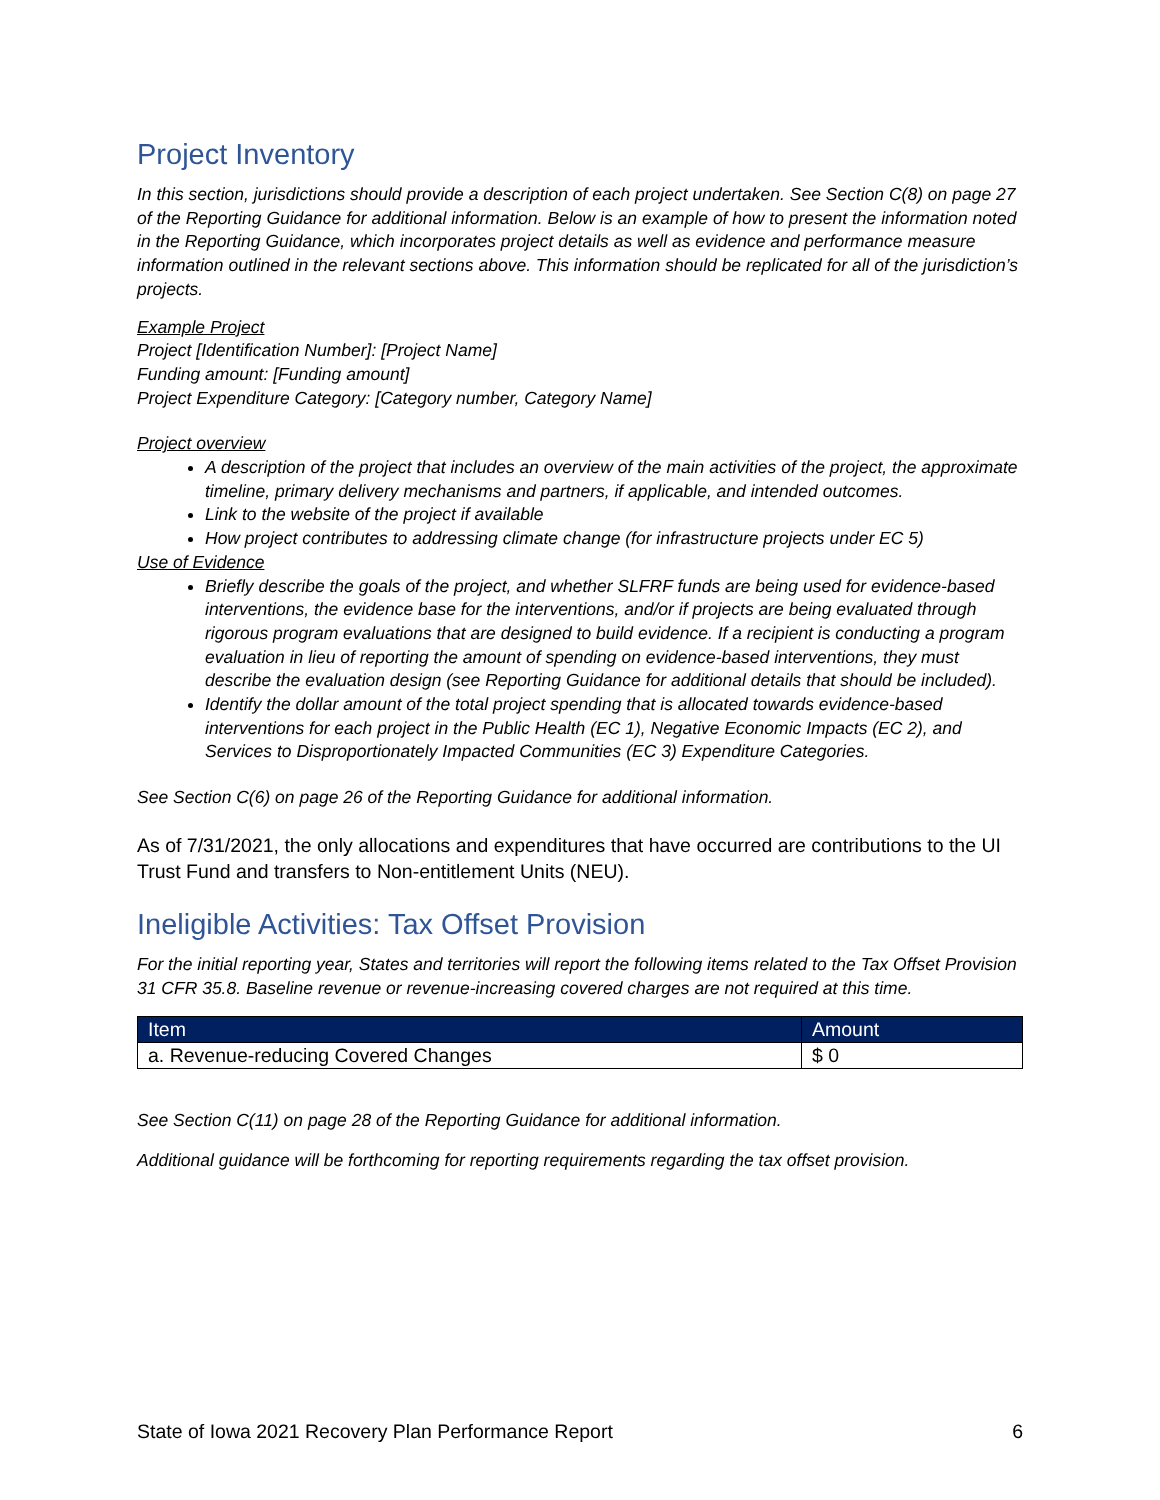Project Inventory
In this section, jurisdictions should provide a description of each project undertaken. See Section C(8) on page 27 of the Reporting Guidance for additional information. Below is an example of how to present the information noted in the Reporting Guidance, which incorporates project details as well as evidence and performance measure information outlined in the relevant sections above. This information should be replicated for all of the jurisdiction’s projects.
Example Project
Project [Identification Number]: [Project Name]
Funding amount: [Funding amount]
Project Expenditure Category: [Category number, Category Name]
Project overview
A description of the project that includes an overview of the main activities of the project, the approximate timeline, primary delivery mechanisms and partners, if applicable, and intended outcomes.
Link to the website of the project if available
How project contributes to addressing climate change (for infrastructure projects under EC 5)
Use of Evidence
Briefly describe the goals of the project, and whether SLFRF funds are being used for evidence-based interventions, the evidence base for the interventions, and/or if projects are being evaluated through rigorous program evaluations that are designed to build evidence. If a recipient is conducting a program evaluation in lieu of reporting the amount of spending on evidence-based interventions, they must describe the evaluation design (see Reporting Guidance for additional details that should be included).
Identify the dollar amount of the total project spending that is allocated towards evidence-based interventions for each project in the Public Health (EC 1), Negative Economic Impacts (EC 2), and Services to Disproportionately Impacted Communities (EC 3) Expenditure Categories.
See Section C(6) on page 26 of the Reporting Guidance for additional information.
As of 7/31/2021, the only allocations and expenditures that have occurred are contributions to the UI Trust Fund and transfers to Non-entitlement Units (NEU).
Ineligible Activities: Tax Offset Provision
For the initial reporting year, States and territories will report the following items related to the Tax Offset Provision 31 CFR 35.8. Baseline revenue or revenue-increasing covered charges are not required at this time.
| Item | Amount |
| --- | --- |
| a. Revenue-reducing Covered Changes | $ 0 |
See Section C(11) on page 28 of the Reporting Guidance for additional information.
Additional guidance will be forthcoming for reporting requirements regarding the tax offset provision.
State of Iowa 2021 Recovery Plan Performance Report 6